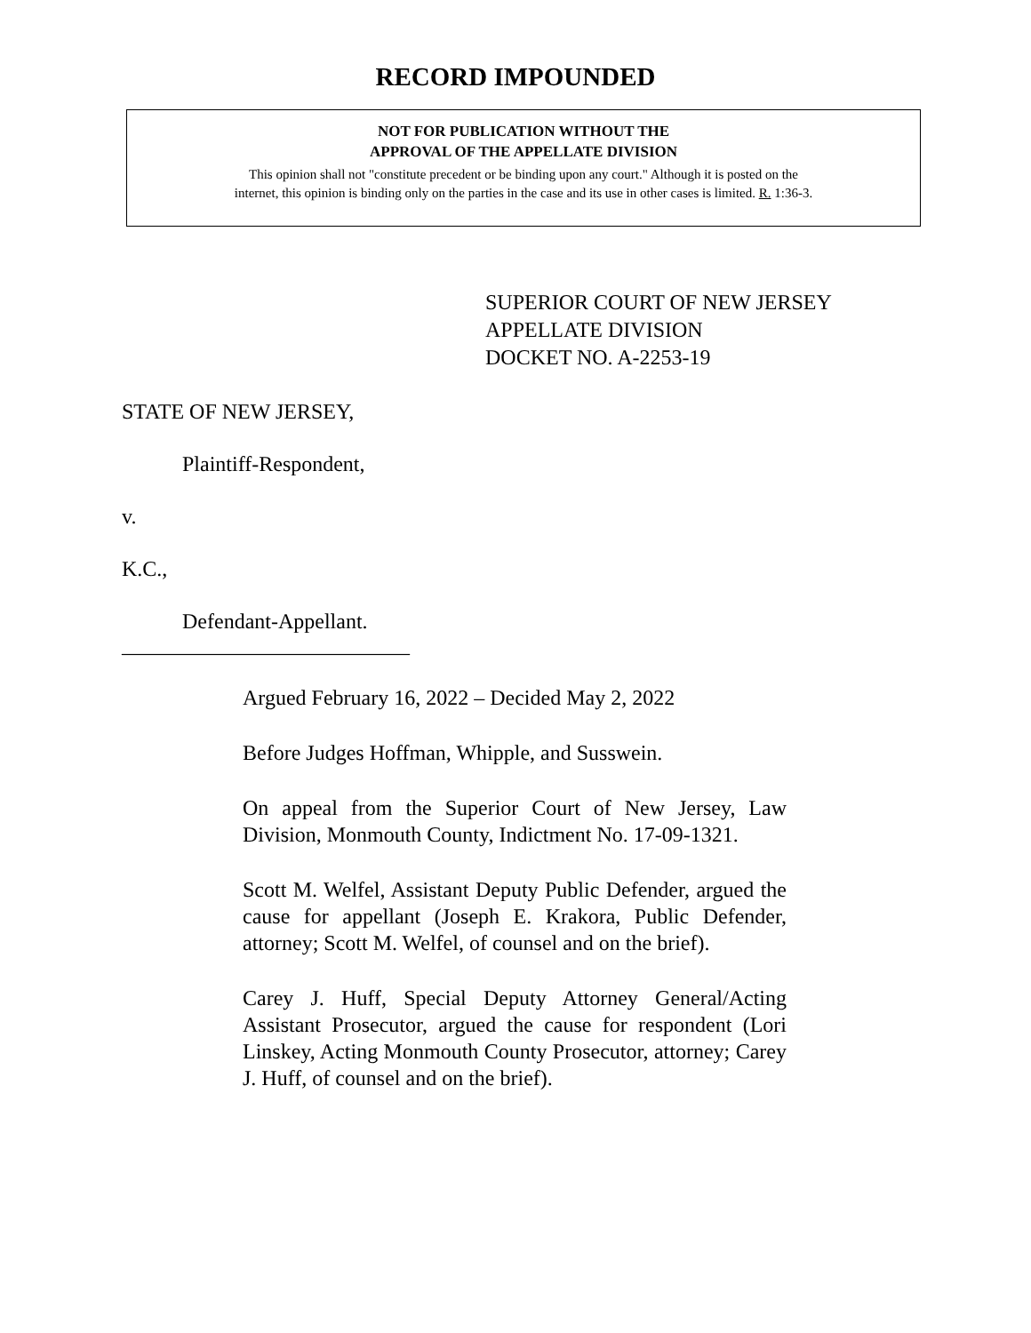RECORD IMPOUNDED
NOT FOR PUBLICATION WITHOUT THE
APPROVAL OF THE APPELLATE DIVISION
This opinion shall not "constitute precedent or be binding upon any court." Although it is posted on the
internet, this opinion is binding only on the parties in the case and its use in other cases is limited. R. 1:36-3.
SUPERIOR COURT OF NEW JERSEY
APPELLATE DIVISION
DOCKET NO. A-2253-19
STATE OF NEW JERSEY,
Plaintiff-Respondent,
v.
K.C.,
Defendant-Appellant.
___________________________
Argued February 16, 2022 – Decided May 2, 2022
Before Judges Hoffman, Whipple, and Susswein.
On appeal from the Superior Court of New Jersey, Law Division, Monmouth County, Indictment No. 17-09-1321.
Scott M. Welfel, Assistant Deputy Public Defender, argued the cause for appellant (Joseph E. Krakora, Public Defender, attorney; Scott M. Welfel, of counsel and on the brief).
Carey J. Huff, Special Deputy Attorney General/Acting Assistant Prosecutor, argued the cause for respondent (Lori Linskey, Acting Monmouth County Prosecutor, attorney; Carey J. Huff, of counsel and on the brief).